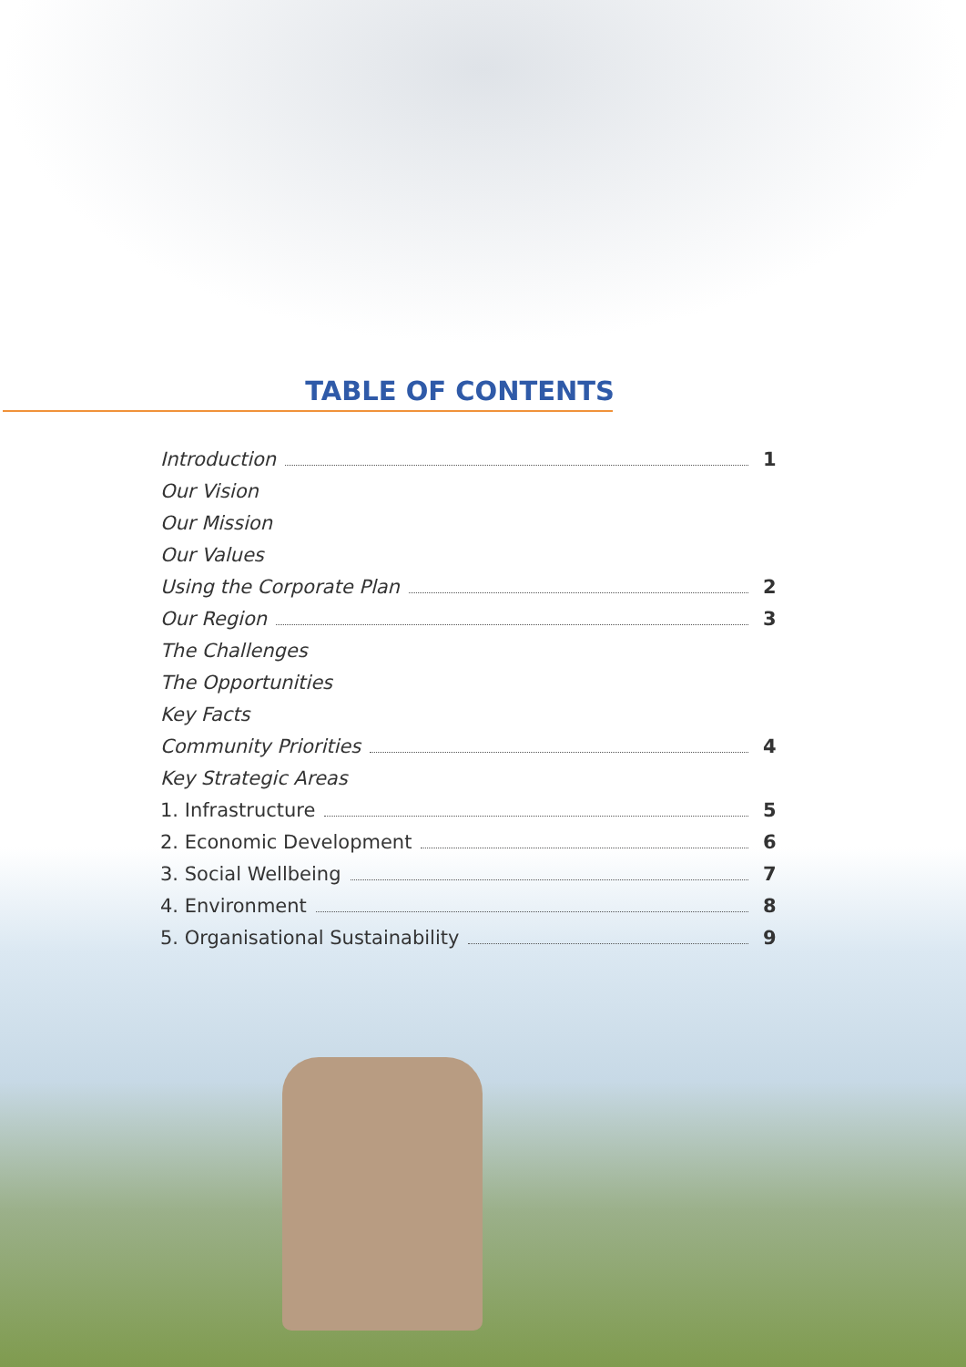TABLE OF CONTENTS
Introduction 1
Our Vision
Our Mission
Our Values
Using the Corporate Plan 2
Our Region 3
The Challenges
The Opportunities
Key Facts
Community Priorities 4
Key Strategic Areas
1. Infrastructure 5
2. Economic Development 6
3. Social Wellbeing 7
4. Environment 8
5. Organisational Sustainability 9